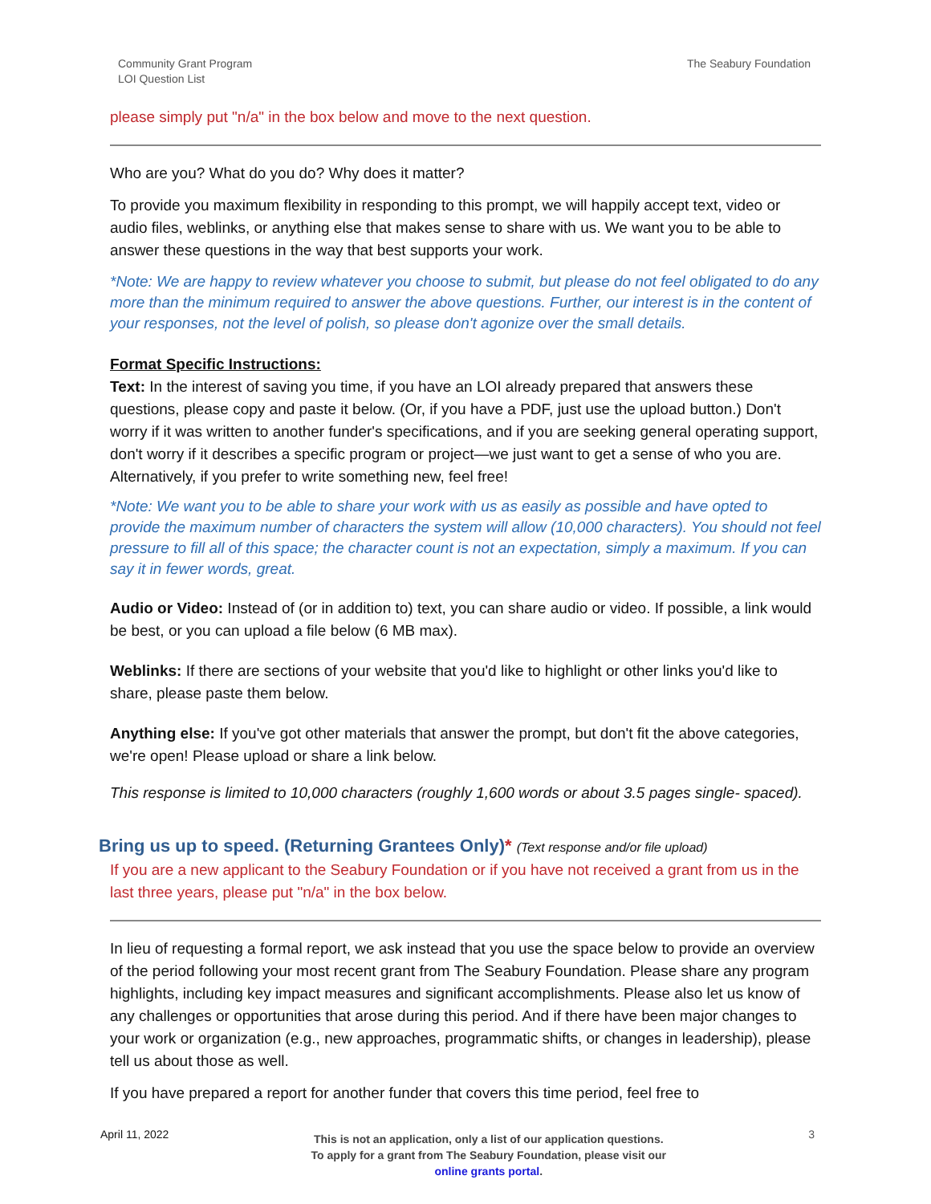Community Grant Program
LOI Question List
The Seabury Foundation
please simply put "n/a" in the box below and move to the next question.
Who are you? What do you do? Why does it matter?
To provide you maximum flexibility in responding to this prompt, we will happily accept text, video or audio files, weblinks, or anything else that makes sense to share with us. We want you to be able to answer these questions in the way that best supports your work.
*Note: We are happy to review whatever you choose to submit, but please do not feel obligated to do any more than the minimum required to answer the above questions. Further, our interest is in the content of your responses, not the level of polish, so please don't agonize over the small details.
Format Specific Instructions:
Text: In the interest of saving you time, if you have an LOI already prepared that answers these questions, please copy and paste it below. (Or, if you have a PDF, just use the upload button.) Don't worry if it was written to another funder's specifications, and if you are seeking general operating support, don't worry if it describes a specific program or project—we just want to get a sense of who you are. Alternatively, if you prefer to write something new, feel free!
*Note: We want you to be able to share your work with us as easily as possible and have opted to provide the maximum number of characters the system will allow (10,000 characters). You should not feel pressure to fill all of this space; the character count is not an expectation, simply a maximum. If you can say it in fewer words, great.
Audio or Video: Instead of (or in addition to) text, you can share audio or video. If possible, a link would be best, or you can upload a file below (6 MB max).
Weblinks: If there are sections of your website that you'd like to highlight or other links you'd like to share, please paste them below.
Anything else: If you've got other materials that answer the prompt, but don't fit the above categories, we're open! Please upload or share a link below.
This response is limited to 10,000 characters (roughly 1,600 words or about 3.5 pages single- spaced).
Bring us up to speed. (Returning Grantees Only)* (Text response and/or file upload)
If you are a new applicant to the Seabury Foundation or if you have not received a grant from us in the last three years, please put "n/a" in the box below.
In lieu of requesting a formal report, we ask instead that you use the space below to provide an overview of the period following your most recent grant from The Seabury Foundation. Please share any program highlights, including key impact measures and significant accomplishments. Please also let us know of any challenges or opportunities that arose during this period. And if there have been major changes to your work or organization (e.g., new approaches, programmatic shifts, or changes in leadership), please tell us about those as well.
If you have prepared a report for another funder that covers this time period, feel free to
April 11, 2022
This is not an application, only a list of our application questions.
To apply for a grant from The Seabury Foundation, please visit our
online grants portal.
3